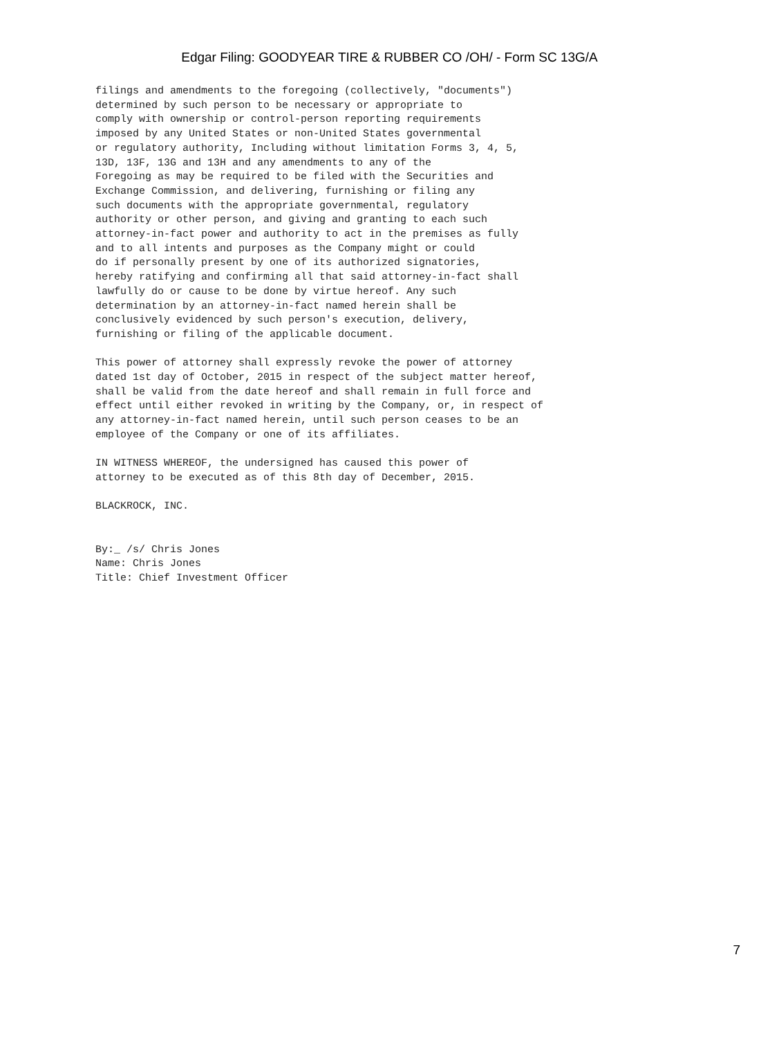Edgar Filing: GOODYEAR TIRE & RUBBER CO /OH/ - Form SC 13G/A
filings and amendments to the foregoing (collectively, "documents")
determined by such person to be necessary or appropriate to
comply with ownership or control-person reporting requirements
imposed by any United States or non-United States governmental
or regulatory authority, Including without limitation Forms 3, 4, 5,
13D, 13F, 13G and 13H and any amendments to any of the
Foregoing as may be required to be filed with the Securities and
Exchange Commission, and delivering, furnishing or filing any
such documents with the appropriate governmental, regulatory
authority or other person, and giving and granting to each such
attorney-in-fact power and authority to act in the premises as fully
and to all intents and purposes as the Company might or could
do if personally present by one of its authorized signatories,
hereby ratifying and confirming all that said attorney-in-fact shall
lawfully do or cause to be done by virtue hereof. Any such
determination by an attorney-in-fact named herein shall be
conclusively evidenced by such person's execution, delivery,
furnishing or filing of the applicable document.

This power of attorney shall expressly revoke the power of attorney
dated 1st day of October, 2015 in respect of the subject matter hereof,
shall be valid from the date hereof and shall remain in full force and
effect until either revoked in writing by the Company, or, in respect of
any attorney-in-fact named herein, until such person ceases to be an
employee of the Company or one of its affiliates.

IN WITNESS WHEREOF, the undersigned has caused this power of
attorney to be executed as of this 8th day of December, 2015.

BLACKROCK, INC.


By:_ /s/ Chris Jones
Name: Chris Jones
Title: Chief Investment Officer
7